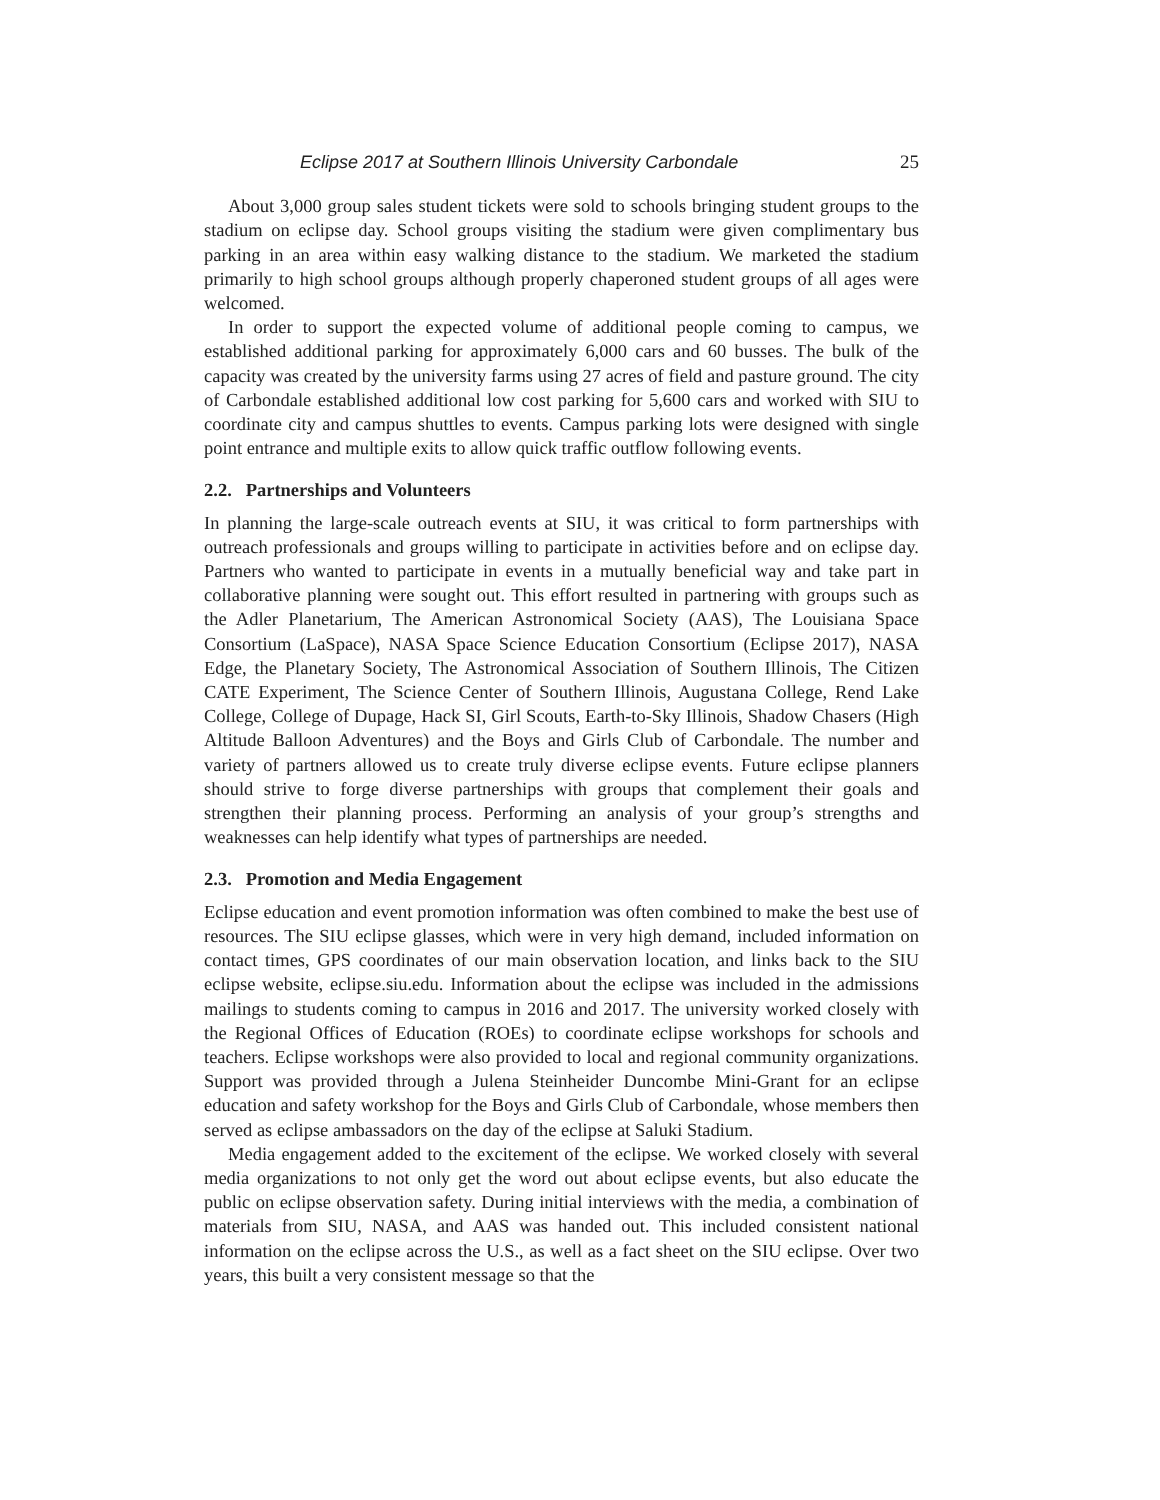Eclipse 2017 at Southern Illinois University Carbondale 25
About 3,000 group sales student tickets were sold to schools bringing student groups to the stadium on eclipse day. School groups visiting the stadium were given complimentary bus parking in an area within easy walking distance to the stadium. We marketed the stadium primarily to high school groups although properly chaperoned student groups of all ages were welcomed.
In order to support the expected volume of additional people coming to campus, we established additional parking for approximately 6,000 cars and 60 busses. The bulk of the capacity was created by the university farms using 27 acres of field and pasture ground. The city of Carbondale established additional low cost parking for 5,600 cars and worked with SIU to coordinate city and campus shuttles to events. Campus parking lots were designed with single point entrance and multiple exits to allow quick traffic outflow following events.
2.2. Partnerships and Volunteers
In planning the large-scale outreach events at SIU, it was critical to form partnerships with outreach professionals and groups willing to participate in activities before and on eclipse day. Partners who wanted to participate in events in a mutually beneficial way and take part in collaborative planning were sought out. This effort resulted in partnering with groups such as the Adler Planetarium, The American Astronomical Society (AAS), The Louisiana Space Consortium (LaSpace), NASA Space Science Education Consortium (Eclipse 2017), NASA Edge, the Planetary Society, The Astronomical Association of Southern Illinois, The Citizen CATE Experiment, The Science Center of Southern Illinois, Augustana College, Rend Lake College, College of Dupage, Hack SI, Girl Scouts, Earth-to-Sky Illinois, Shadow Chasers (High Altitude Balloon Adventures) and the Boys and Girls Club of Carbondale. The number and variety of partners allowed us to create truly diverse eclipse events. Future eclipse planners should strive to forge diverse partnerships with groups that complement their goals and strengthen their planning process. Performing an analysis of your group’s strengths and weaknesses can help identify what types of partnerships are needed.
2.3. Promotion and Media Engagement
Eclipse education and event promotion information was often combined to make the best use of resources. The SIU eclipse glasses, which were in very high demand, included information on contact times, GPS coordinates of our main observation location, and links back to the SIU eclipse website, eclipse.siu.edu. Information about the eclipse was included in the admissions mailings to students coming to campus in 2016 and 2017. The university worked closely with the Regional Offices of Education (ROEs) to coordinate eclipse workshops for schools and teachers. Eclipse workshops were also provided to local and regional community organizations. Support was provided through a Julena Steinheider Duncombe Mini-Grant for an eclipse education and safety workshop for the Boys and Girls Club of Carbondale, whose members then served as eclipse ambassadors on the day of the eclipse at Saluki Stadium.
Media engagement added to the excitement of the eclipse. We worked closely with several media organizations to not only get the word out about eclipse events, but also educate the public on eclipse observation safety. During initial interviews with the media, a combination of materials from SIU, NASA, and AAS was handed out. This included consistent national information on the eclipse across the U.S., as well as a fact sheet on the SIU eclipse. Over two years, this built a very consistent message so that the